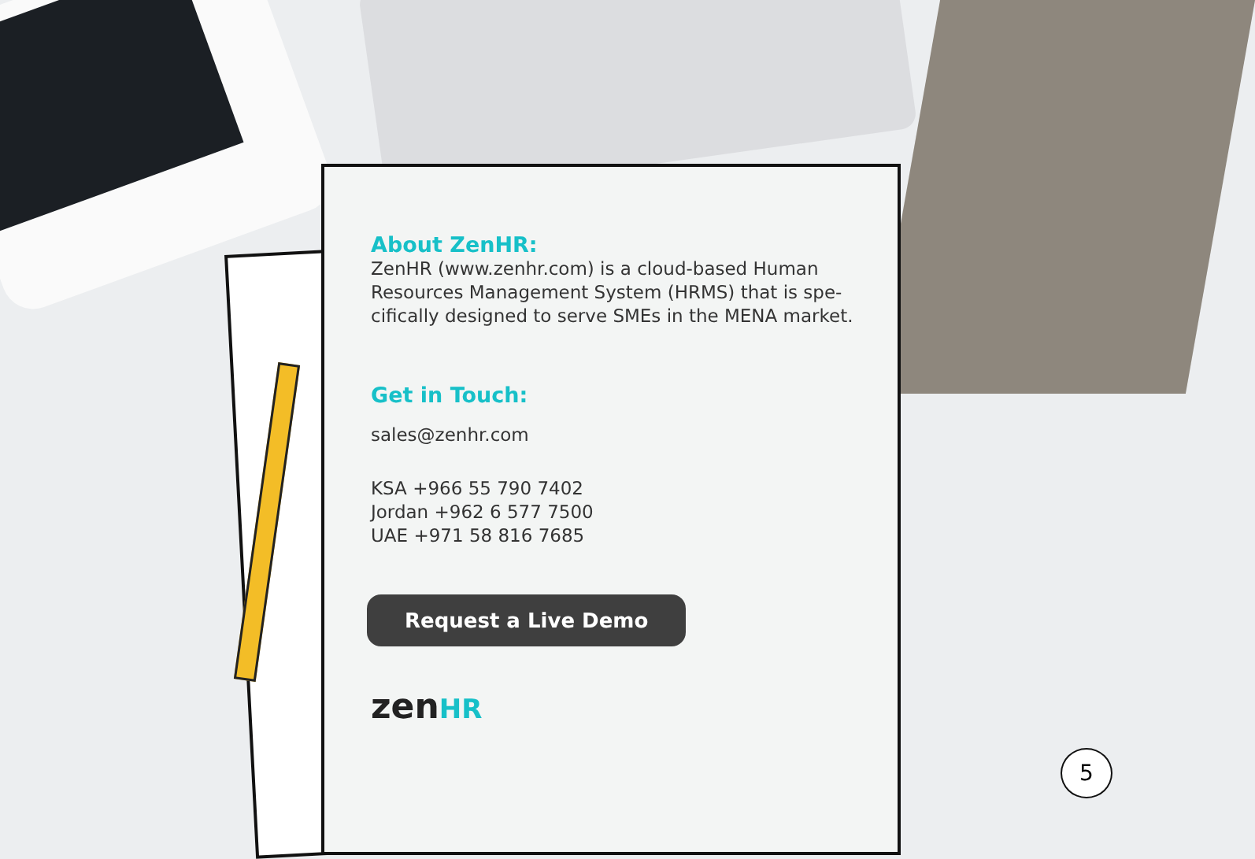About ZenHR:
ZenHR (www.zenhr.com) is a cloud-based Human Resources Management System (HRMS) that is spe-cifically designed to serve SMEs in the MENA market.
Get in Touch:
sales@zenhr.com
KSA +966 55 790 7402
Jordan +962 6 577 7500
UAE +971 58 816 7685
Request a Live Demo
zenHR
5